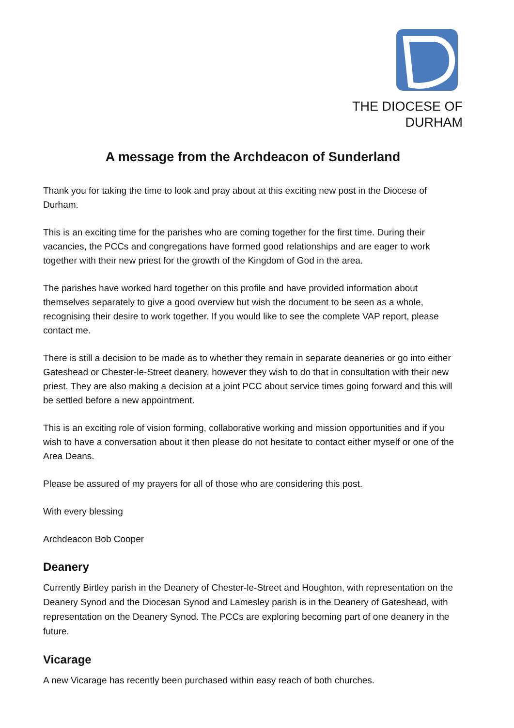THE DIOCESE OF
DURHAM
A message from the Archdeacon of Sunderland
Thank you for taking the time to look and pray about at this exciting new post in the Diocese of Durham.
This is an exciting time for the parishes who are coming together for the first time. During their vacancies, the PCCs and congregations have formed good relationships and are eager to work together with their new priest for the growth of the Kingdom of God in the area.
The parishes have worked hard together on this profile and have provided information about themselves separately to give a good overview but wish the document to be seen as a whole, recognising their desire to work together. If you would like to see the complete VAP report, please contact me.
There is still a decision to be made as to whether they remain in separate deaneries or go into either Gateshead or Chester-le-Street deanery, however they wish to do that in consultation with their new priest. They are also making a decision at a joint PCC about service times going forward and this will be settled before a new appointment.
This is an exciting role of vision forming, collaborative working and mission opportunities and if you wish to have a conversation about it then please do not hesitate to contact either myself or one of the Area Deans.
Please be assured of my prayers for all of those who are considering this post.
With every blessing
Archdeacon Bob Cooper
Deanery
Currently Birtley parish in the Deanery of Chester-le-Street and Houghton, with representation on the Deanery Synod and the Diocesan Synod and Lamesley parish is in the Deanery of Gateshead, with representation on the Deanery Synod. The PCCs are exploring becoming part of one deanery in the future.
Vicarage
A new Vicarage has recently been purchased within easy reach of both churches.